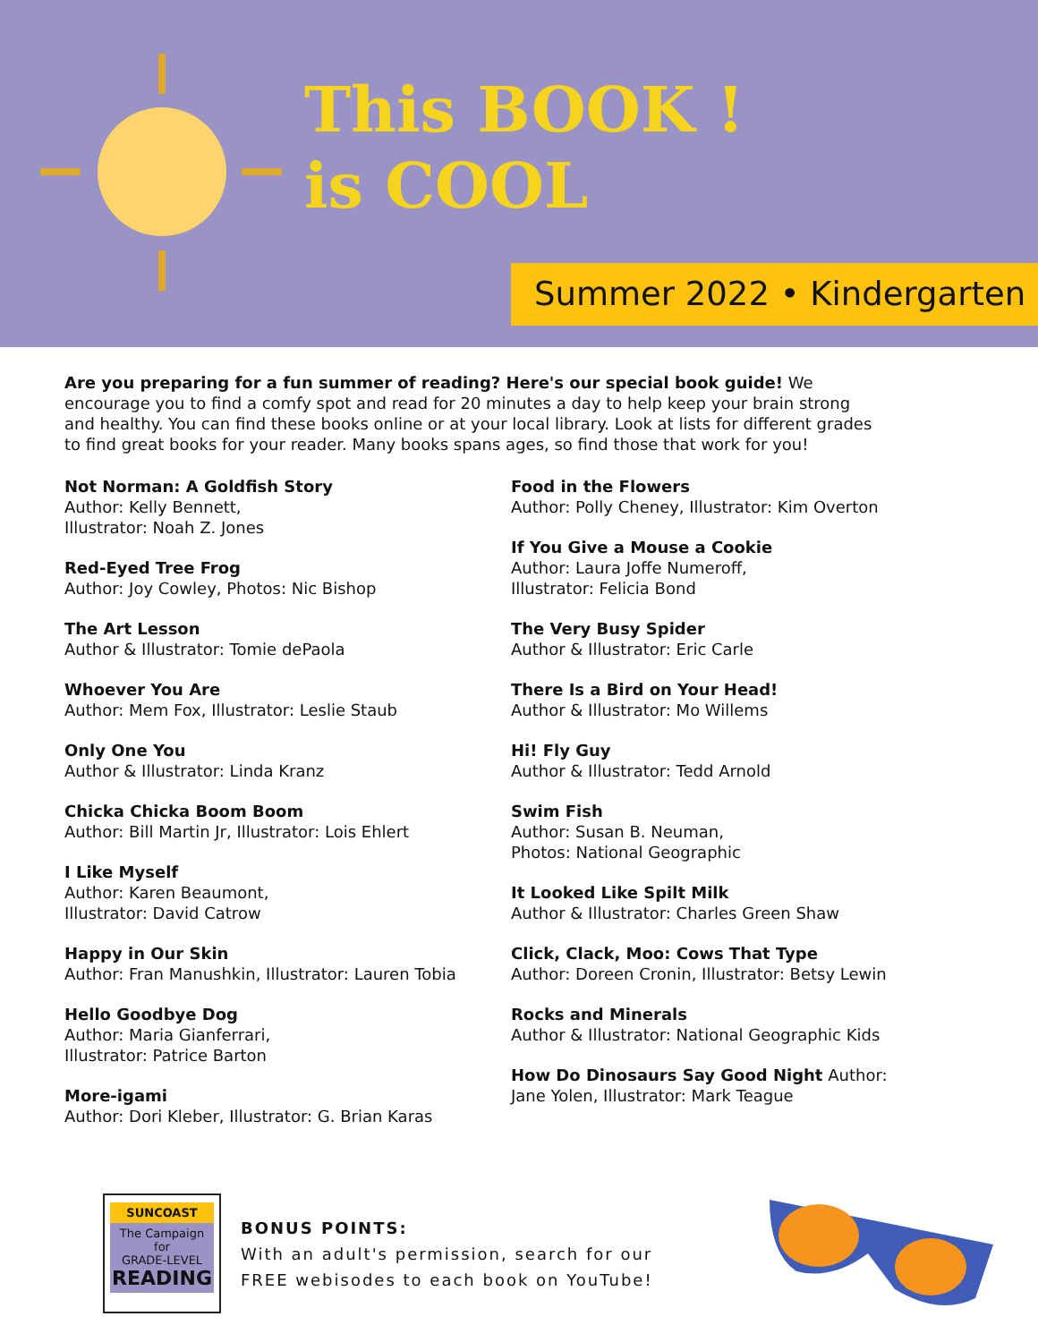This BOOK !
is COOL
Summer 2022 • Kindergarten
Are you preparing for a fun summer of reading? Here's our special book guide! We encourage you to find a comfy spot and read for 20 minutes a day to help keep your brain strong and healthy. You can find these books online or at your local library. Look at lists for different grades to find great books for your reader. Many books spans ages, so find those that work for you!
Not Norman: A Goldfish Story
Author: Kelly Bennett,
Illustrator: Noah Z. Jones
Red-Eyed Tree Frog
Author: Joy Cowley, Photos: Nic Bishop
The Art Lesson
Author & Illustrator: Tomie dePaola
Whoever You Are
Author: Mem Fox, Illustrator: Leslie Staub
Only One You
Author & Illustrator: Linda Kranz
Chicka Chicka Boom Boom
Author: Bill Martin Jr, Illustrator: Lois Ehlert
I Like Myself
Author: Karen Beaumont,
Illustrator: David Catrow
Happy in Our Skin
Author: Fran Manushkin, Illustrator: Lauren Tobia
Hello Goodbye Dog
Author: Maria Gianferrari,
Illustrator: Patrice Barton
More-igami
Author: Dori Kleber, Illustrator: G. Brian Karas
Food in the Flowers
Author: Polly Cheney, Illustrator: Kim Overton
If You Give a Mouse a Cookie
Author: Laura Joffe Numeroff,
Illustrator: Felicia Bond
The Very Busy Spider
Author & Illustrator: Eric Carle
There Is a Bird on Your Head!
Author & Illustrator: Mo Willems
Hi! Fly Guy
Author & Illustrator: Tedd Arnold
Swim Fish
Author: Susan B. Neuman,
Photos: National Geographic
It Looked Like Spilt Milk
Author & Illustrator: Charles Green Shaw
Click, Clack, Moo: Cows That Type
Author: Doreen Cronin, Illustrator: Betsy Lewin
Rocks and Minerals
Author & Illustrator: National Geographic Kids
How Do Dinosaurs Say Good Night Author:
Jane Yolen, Illustrator: Mark Teague
SUNCOAST
The Campaign for
GRADE-LEVEL
READING
BONUS POINTS:
With an adult's permission, search for our
FREE webisodes to each book on YouTube!